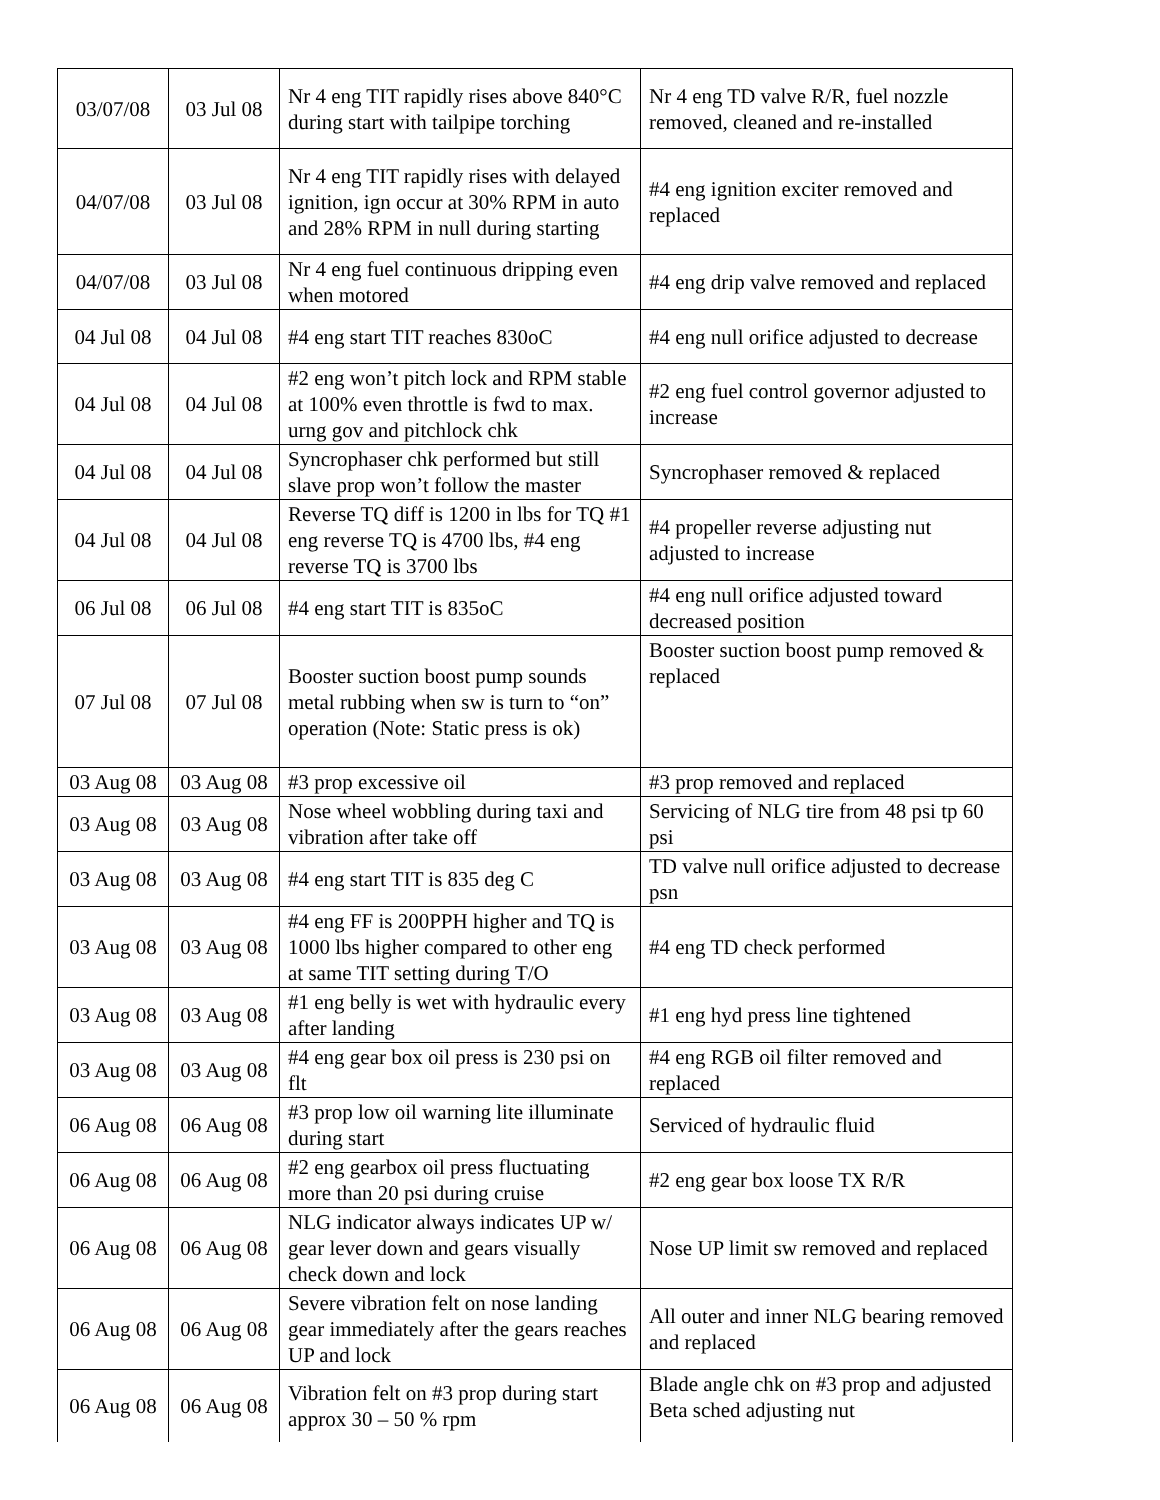| 03/07/08 | 03 Jul 08 | Nr 4 eng TIT rapidly rises above 840°C during start with tailpipe torching | Nr 4 eng TD valve R/R, fuel nozzle removed, cleaned and re-installed |
| 04/07/08 | 03 Jul 08 | Nr 4 eng TIT rapidly rises with delayed ignition, ign occur at 30% RPM in auto and 28% RPM in null during starting | #4 eng ignition exciter removed and replaced |
| 04/07/08 | 03 Jul 08 | Nr 4 eng fuel continuous dripping even when motored | #4 eng drip valve removed and replaced |
| 04 Jul 08 | 04 Jul 08 | #4 eng start TIT reaches 830oC | #4 eng null orifice adjusted to decrease |
| 04 Jul 08 | 04 Jul 08 | #2 eng won’t pitch lock and RPM stable at 100% even throttle is fwd to max. urng gov and pitchlock chk | #2 eng fuel control governor adjusted to increase |
| 04 Jul 08 | 04 Jul 08 | Syncrophaser chk performed but still slave prop won’t follow the master | Syncrophaser removed & replaced |
| 04 Jul 08 | 04 Jul 08 | Reverse TQ diff is 1200 in lbs for TQ #1 eng reverse TQ is 4700 lbs, #4 eng reverse TQ is 3700 lbs | #4 propeller reverse adjusting nut adjusted to increase |
| 06 Jul 08 | 06 Jul 08 | #4 eng start TIT is 835oC | #4 eng null orifice adjusted toward decreased position |
| 07 Jul 08 | 07 Jul 08 | Booster suction boost pump sounds metal rubbing when sw is turn to “on” operation (Note: Static press is ok) | Booster suction boost pump removed & replaced |
| 03 Aug 08 | 03 Aug 08 | #3 prop excessive oil | #3 prop removed and replaced |
| 03 Aug 08 | 03 Aug 08 | Nose wheel wobbling during taxi and vibration after take off | Servicing of NLG tire from 48 psi tp 60 psi |
| 03 Aug 08 | 03 Aug 08 | #4 eng start TIT is 835 deg C | TD valve null orifice adjusted to decrease psn |
| 03 Aug 08 | 03 Aug 08 | #4 eng FF is 200PPH higher and TQ is 1000 lbs higher compared to other eng at same TIT setting during T/O | #4 eng TD check performed |
| 03 Aug 08 | 03 Aug 08 | #1 eng belly is wet with hydraulic every after landing | #1 eng hyd press line tightened |
| 03 Aug 08 | 03 Aug 08 | #4 eng gear box oil press is 230 psi on flt | #4 eng RGB oil filter removed and replaced |
| 06 Aug 08 | 06 Aug 08 | #3 prop low oil warning lite illuminate during start | Serviced of hydraulic fluid |
| 06 Aug 08 | 06 Aug 08 | #2 eng gearbox oil press fluctuating more than 20 psi during cruise | #2 eng gear box loose TX R/R |
| 06 Aug 08 | 06 Aug 08 | NLG indicator always indicates UP w/ gear lever down and gears visually check down and lock | Nose UP limit sw removed and replaced |
| 06 Aug 08 | 06 Aug 08 | Severe vibration felt on nose landing gear immediately after the gears reaches UP and lock | All outer and inner NLG bearing removed and replaced |
| 06 Aug 08 | 06 Aug 08 | Vibration felt on #3 prop during start approx 30 – 50 % rpm | Blade angle chk on #3 prop and adjusted Beta sched adjusting nut |